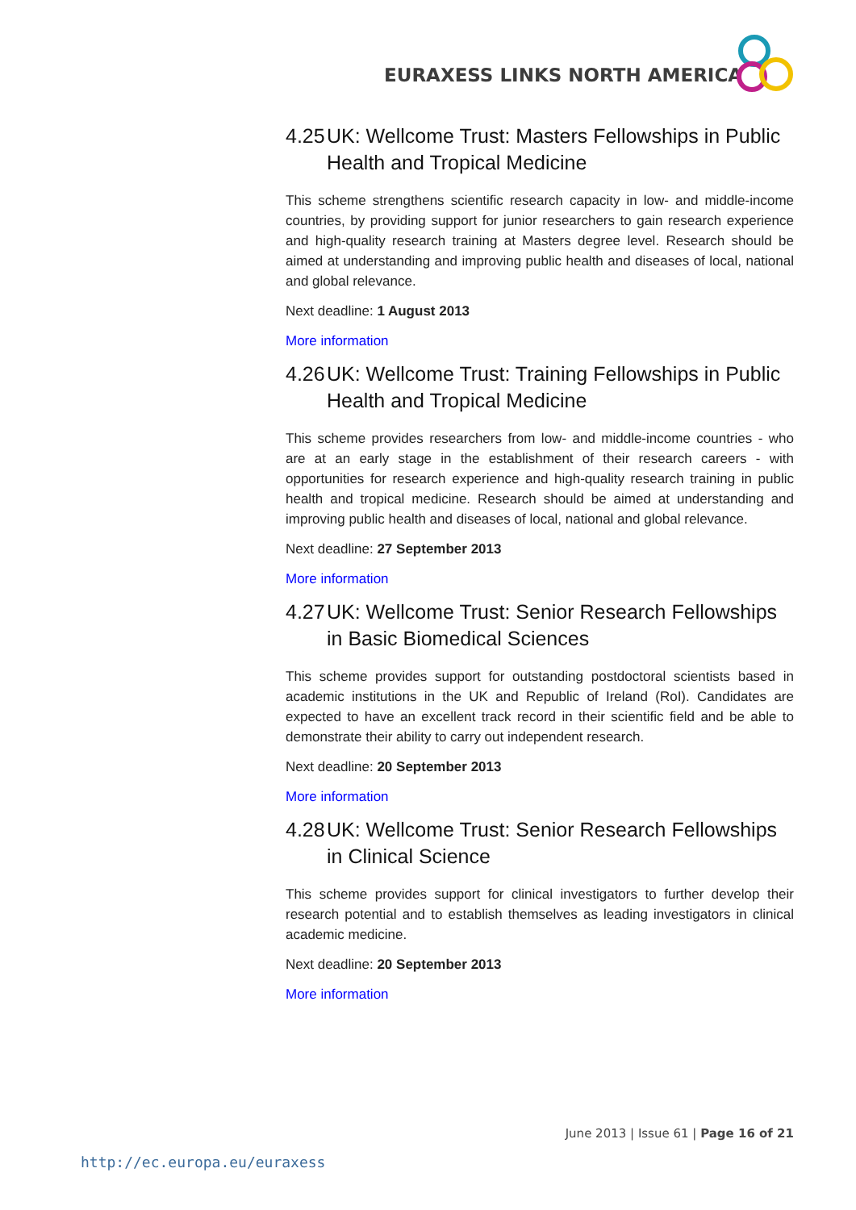EURAXESS LINKS NORTH AMERICA
4.25 UK: Wellcome Trust: Masters Fellowships in Public Health and Tropical Medicine
This scheme strengthens scientific research capacity in low- and middle-income countries, by providing support for junior researchers to gain research experience and high-quality research training at Masters degree level. Research should be aimed at understanding and improving public health and diseases of local, national and global relevance.
Next deadline: 1 August 2013
More information
4.26 UK: Wellcome Trust: Training Fellowships in Public Health and Tropical Medicine
This scheme provides researchers from low- and middle-income countries - who are at an early stage in the establishment of their research careers - with opportunities for research experience and high-quality research training in public health and tropical medicine. Research should be aimed at understanding and improving public health and diseases of local, national and global relevance.
Next deadline: 27 September 2013
More information
4.27 UK: Wellcome Trust: Senior Research Fellowships in Basic Biomedical Sciences
This scheme provides support for outstanding postdoctoral scientists based in academic institutions in the UK and Republic of Ireland (RoI). Candidates are expected to have an excellent track record in their scientific field and be able to demonstrate their ability to carry out independent research.
Next deadline: 20 September 2013
More information
4.28 UK: Wellcome Trust: Senior Research Fellowships in Clinical Science
This scheme provides support for clinical investigators to further develop their research potential and to establish themselves as leading investigators in clinical academic medicine.
Next deadline: 20 September 2013
More information
June 2013 | Issue 61 | Page 16 of 21
http://ec.europa.eu/euraxess